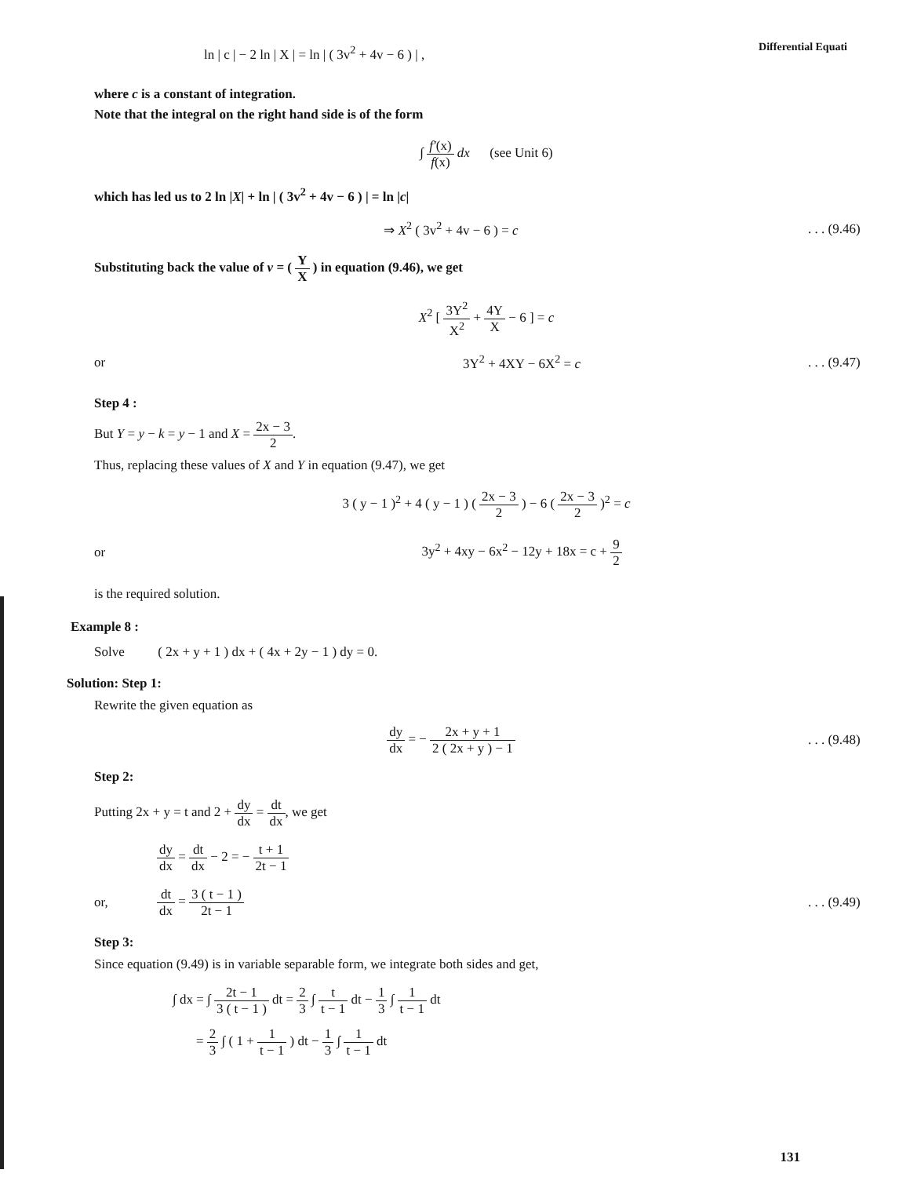Differential Equati
ln | c | − 2 ln | X | = ln | ( 3v<sup>2</sup> + 4v − 6 ) | ,
where c is a constant of integration.
Note that the integral on the right hand side is of the form
∫ f′(x) f(x) dx (see Unit 6)
which has led us to 2 ln |X| + ln | ( 3v<sup>2</sup> + 4v − 6 ) | = ln |c|
⇒ X<sup>2</sup> ( 3v<sup>2</sup> + 4v − 6 ) = c
. . . (9.46)
Substituting back the value of v = ( Y X ) in equation (9.46), we get
X<sup>2</sup> [ 3Y<sup>2</sup> X<sup>2</sup> + 4Y X − 6 ] = c
or 3Y<sup>2</sup> + 4XY − 6X<sup>2</sup> = c
. . . (9.47)
Step 4 :
But Y = y − k = y − 1 and X = 2x − 3 2.
Thus, replacing these values of X and Y in equation (9.47), we get
3 ( y − 1 )<sup>2</sup> + 4 ( y − 1 ) ( 2x − 3 2 ) − 6 ( 2x − 3 2 )<sup>2</sup> = c
or
3y<sup>2</sup> + 4xy − 6x<sup>2</sup> − 12y + 18x = c + 9 2
is the required solution.
Example 8 :
Solve ( 2x + y + 1 ) dx + ( 4x + 2y − 1 ) dy = 0.
Solution: Step 1:
Rewrite the given equation as
dy dx = − 2x + y + 1 2 ( 2x + y ) − 1
. . . (9.48)
Step 2:
Putting 2x + y = t and 2 + dy dx = dt dx, we get
dy dx = dt dx − 2 = − t + 1 2t − 1
or, dt dx = 3 ( t − 1 ) 2t − 1
. . . (9.49)
Step 3:
Since equation (9.49) is in variable separable form, we integrate both sides and get,
∫ dx = ∫ 2t − 1 3 ( t − 1 ) dt = 2 3 ∫ t t − 1 dt − 1 3 ∫ 1 t − 1 dt
= 2 3 ∫ ( 1 + 1 t − 1 ) dt − 1 3 ∫ 1 t − 1 dt
131